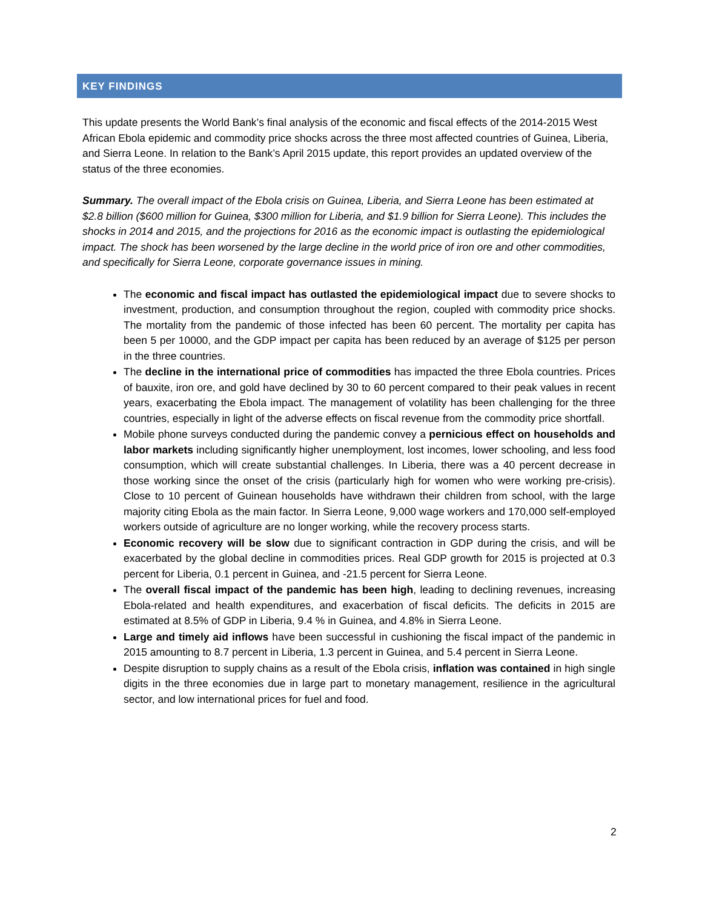KEY FINDINGS
This update presents the World Bank’s final analysis of the economic and fiscal effects of the 2014-2015 West African Ebola epidemic and commodity price shocks across the three most affected countries of Guinea, Liberia, and Sierra Leone. In relation to the Bank’s April 2015 update, this report provides an updated overview of the status of the three economies.
Summary. The overall impact of the Ebola crisis on Guinea, Liberia, and Sierra Leone has been estimated at $2.8 billion ($600 million for Guinea, $300 million for Liberia, and $1.9 billion for Sierra Leone). This includes the shocks in 2014 and 2015, and the projections for 2016 as the economic impact is outlasting the epidemiological impact. The shock has been worsened by the large decline in the world price of iron ore and other commodities, and specifically for Sierra Leone, corporate governance issues in mining.
The economic and fiscal impact has outlasted the epidemiological impact due to severe shocks to investment, production, and consumption throughout the region, coupled with commodity price shocks. The mortality from the pandemic of those infected has been 60 percent. The mortality per capita has been 5 per 10000, and the GDP impact per capita has been reduced by an average of $125 per person in the three countries.
The decline in the international price of commodities has impacted the three Ebola countries. Prices of bauxite, iron ore, and gold have declined by 30 to 60 percent compared to their peak values in recent years, exacerbating the Ebola impact. The management of volatility has been challenging for the three countries, especially in light of the adverse effects on fiscal revenue from the commodity price shortfall.
Mobile phone surveys conducted during the pandemic convey a pernicious effect on households and labor markets including significantly higher unemployment, lost incomes, lower schooling, and less food consumption, which will create substantial challenges. In Liberia, there was a 40 percent decrease in those working since the onset of the crisis (particularly high for women who were working pre-crisis). Close to 10 percent of Guinean households have withdrawn their children from school, with the large majority citing Ebola as the main factor. In Sierra Leone, 9,000 wage workers and 170,000 self-employed workers outside of agriculture are no longer working, while the recovery process starts.
Economic recovery will be slow due to significant contraction in GDP during the crisis, and will be exacerbated by the global decline in commodities prices. Real GDP growth for 2015 is projected at 0.3 percent for Liberia, 0.1 percent in Guinea, and -21.5 percent for Sierra Leone.
The overall fiscal impact of the pandemic has been high, leading to declining revenues, increasing Ebola-related and health expenditures, and exacerbation of fiscal deficits. The deficits in 2015 are estimated at 8.5% of GDP in Liberia, 9.4 % in Guinea, and 4.8% in Sierra Leone.
Large and timely aid inflows have been successful in cushioning the fiscal impact of the pandemic in 2015 amounting to 8.7 percent in Liberia, 1.3 percent in Guinea, and 5.4 percent in Sierra Leone.
Despite disruption to supply chains as a result of the Ebola crisis, inflation was contained in high single digits in the three economies due in large part to monetary management, resilience in the agricultural sector, and low international prices for fuel and food.
2